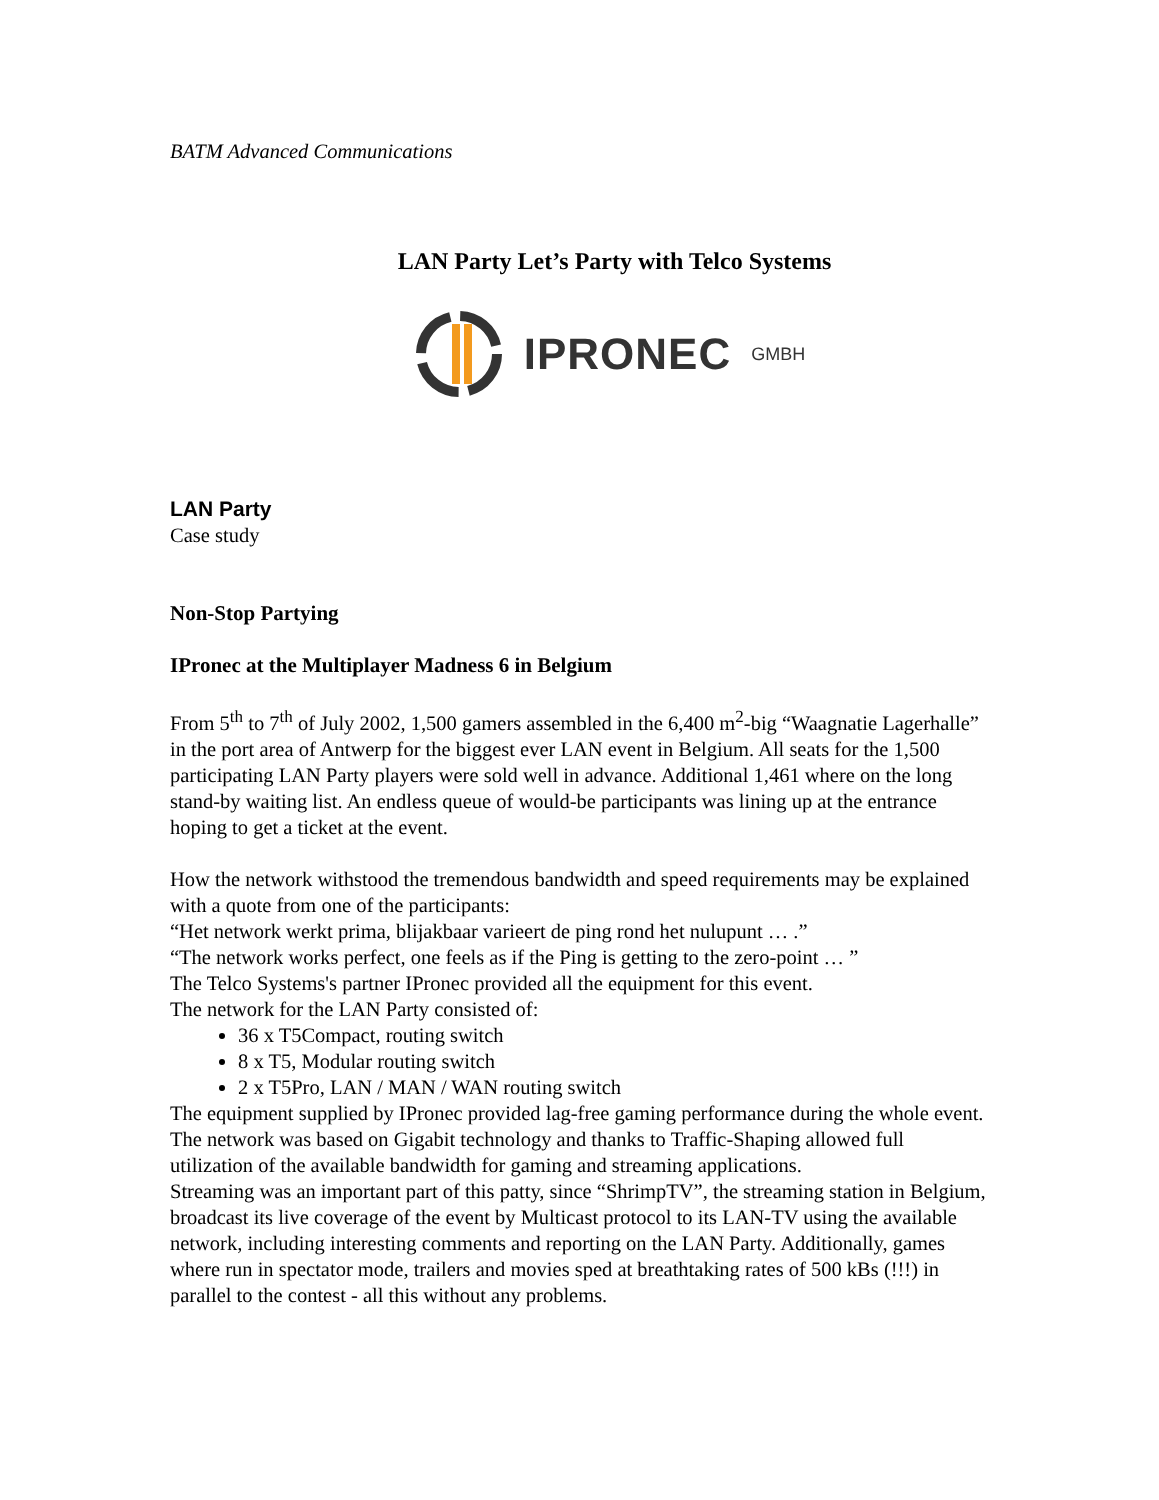BATM Advanced Communications
LAN Party Let’s Party with Telco Systems
IPRONEC GMBH
LAN Party
Case study
Non-Stop Partying
IPronec at the Multiplayer Madness 6 in Belgium
From 5<sup>th</sup> to 7<sup>th</sup> of July 2002, 1,500 gamers assembled in the 6,400 m<sup>2</sup>-big “Waagnatie Lagerhalle” in the port area of Antwerp for the biggest ever LAN event in Belgium. All seats for the 1,500 participating LAN Party players were sold well in advance. Additional 1,461 where on the long stand-by waiting list. An endless queue of would-be participants was lining up at the entrance hoping to get a ticket at the event.
How the network withstood the tremendous bandwidth and speed requirements may be explained with a quote from one of the participants:
“Het network werkt prima, blijakbaar varieert de ping rond het nulupunt … .”
“The network works perfect, one feels as if the Ping is getting to the zero-point … ”
The Telco Systems's partner IPronec provided all the equipment for this event.
The network for the LAN Party consisted of:
36 x T5Compact, routing switch
8 x T5, Modular routing switch
2 x T5Pro, LAN / MAN / WAN routing switch
The equipment supplied by IPronec provided lag-free gaming performance during the whole event. The network was based on Gigabit technology and thanks to Traffic-Shaping allowed full utilization of the available bandwidth for gaming and streaming applications.
Streaming was an important part of this patty, since “ShrimpTV”, the streaming station in Belgium, broadcast its live coverage of the event by Multicast protocol to its LAN-TV using the available network, including interesting comments and reporting on the LAN Party. Additionally, games where run in spectator mode, trailers and movies sped at breathtaking rates of 500 kBs (!!!) in parallel to the contest - all this without any problems.